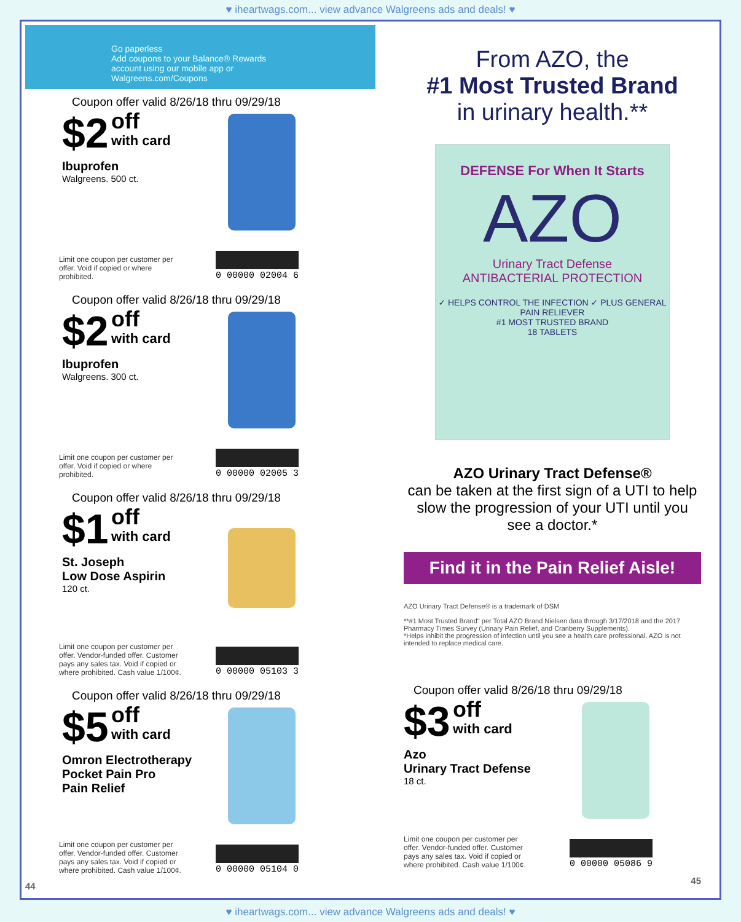♥ iheartwags.com... view advance Walgreens ads and deals! ♥
Go paperless
Add coupons to your Balance® Rewards account using our mobile app or Walgreens.com/Coupons
Coupon offer valid 8/26/18 thru 09/29/18
$2
off with card
Ibuprofen
Walgreens. 500 ct.
Limit one coupon per customer per offer. Void if copied or where prohibited.
0 00000 02004 6
Coupon offer valid 8/26/18 thru 09/29/18
$2
off with card
Ibuprofen
Walgreens. 300 ct.
Limit one coupon per customer per offer. Void if copied or where prohibited.
0 00000 02005 3
Coupon offer valid 8/26/18 thru 09/29/18
$1
off with card
St. Joseph
Low Dose Aspirin
120 ct.
Limit one coupon per customer per offer. Vendor-funded offer. Customer pays any sales tax. Void if copied or where prohibited. Cash value 1/100¢.
0 00000 05103 3
Coupon offer valid 8/26/18 thru 09/29/18
$5
off with card
Omron Electrotherapy
Pocket Pain Pro
Pain Relief
Limit one coupon per customer per offer. Vendor-funded offer. Customer pays any sales tax. Void if copied or where prohibited. Cash value 1/100¢.
0 00000 05104 0
44
From AZO, the
#1 Most Trusted Brand
in urinary health.**
DEFENSE For When It Starts
AZO
Urinary Tract Defense
ANTIBACTERIAL PROTECTION
✓ HELPS CONTROL THE INFECTION ✓ PLUS GENERAL PAIN RELIEVER
#1 MOST TRUSTED BRAND
18 TABLETS
AZO Urinary Tract Defense®
can be taken at the first sign of a UTI to help slow the progression of your UTI until you see a doctor.*
Find it in the Pain Relief Aisle!
AZO Urinary Tract Defense® is a trademark of DSM
**#1 Most Trusted Brand" per Total AZO Brand Nielsen data through 3/17/2018 and the 2017 Pharmacy Times Survey (Urinary Pain Relief, and Cranberry Supplements).
*Helps inhibit the progression of infection until you see a health care professional. AZO is not intended to replace medical care.
Coupon offer valid 8/26/18 thru 09/29/18
$3
off with card
Azo
Urinary Tract Defense
18 ct.
Limit one coupon per customer per offer. Vendor-funded offer. Customer pays any sales tax. Void if copied or where prohibited. Cash value 1/100¢.
0 00000 05086 9
45
♥ iheartwags.com... view advance Walgreens ads and deals! ♥